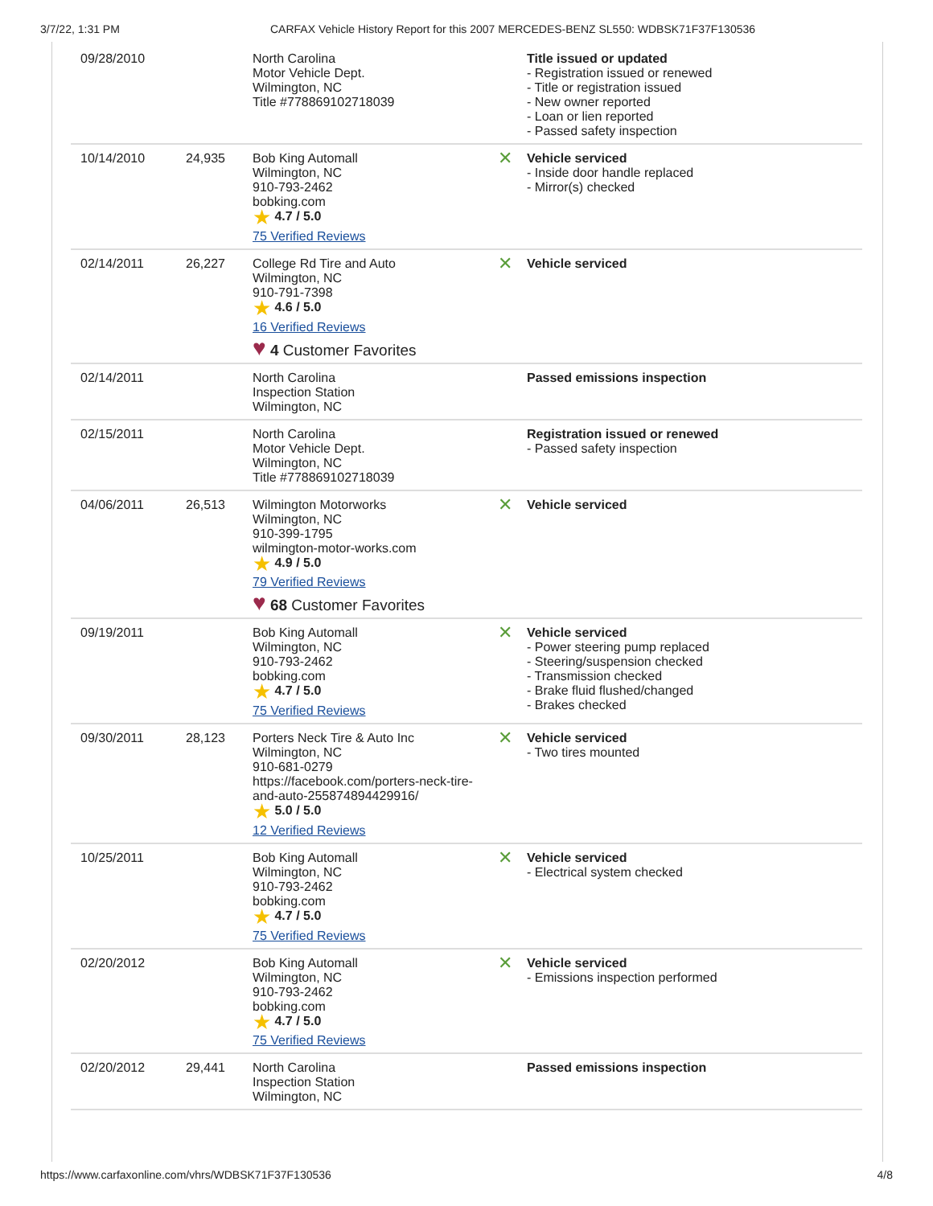3/7/22, 1:31 PM CARFAX Vehicle History Report for this 2007 MERCEDES-BENZ SL550: WDBSK71F37F130536
| 09/28/2010 | | North Carolina Motor Vehicle Dept. Wilmington, NC Title #778869102718039 | | Title issued or updated - Registration issued or renewed - Title or registration issued - New owner reported - Loan or lien reported - Passed safety inspection |
| 10/14/2010 | 24,935 | Bob King Automall Wilmington, NC 910-793-2462 bobking.com ★ 4.7 / 5.0 75 Verified Reviews | ✕ | Vehicle serviced - Inside door handle replaced - Mirror(s) checked |
| 02/14/2011 | 26,227 | College Rd Tire and Auto Wilmington, NC 910-791-7398 ★ 4.6 / 5.0 16 Verified Reviews ♥ 4 Customer Favorites | ✕ | Vehicle serviced |
| 02/14/2011 | | North Carolina Inspection Station Wilmington, NC | | Passed emissions inspection |
| 02/15/2011 | | North Carolina Motor Vehicle Dept. Wilmington, NC Title #778869102718039 | | Registration issued or renewed - Passed safety inspection |
| 04/06/2011 | 26,513 | Wilmington Motorworks Wilmington, NC 910-399-1795 wilmington-motor-works.com ★ 4.9 / 5.0 79 Verified Reviews ♥ 68 Customer Favorites | ✕ | Vehicle serviced |
| 09/19/2011 | | Bob King Automall Wilmington, NC 910-793-2462 bobking.com ★ 4.7 / 5.0 75 Verified Reviews | ✕ | Vehicle serviced - Power steering pump replaced - Steering/suspension checked - Transmission checked - Brake fluid flushed/changed - Brakes checked |
| 09/30/2011 | 28,123 | Porters Neck Tire & Auto Inc Wilmington, NC 910-681-0279 https://facebook.com/porters-neck-tire-and-auto-255874894429916/ ★ 5.0 / 5.0 12 Verified Reviews | ✕ | Vehicle serviced - Two tires mounted |
| 10/25/2011 | | Bob King Automall Wilmington, NC 910-793-2462 bobking.com ★ 4.7 / 5.0 75 Verified Reviews | ✕ | Vehicle serviced - Electrical system checked |
| 02/20/2012 | | Bob King Automall Wilmington, NC 910-793-2462 bobking.com ★ 4.7 / 5.0 75 Verified Reviews | ✕ | Vehicle serviced - Emissions inspection performed |
| 02/20/2012 | 29,441 | North Carolina Inspection Station Wilmington, NC | | Passed emissions inspection |
https://www.carfaxonline.com/vhrs/WDBSK71F37F130536 4/8